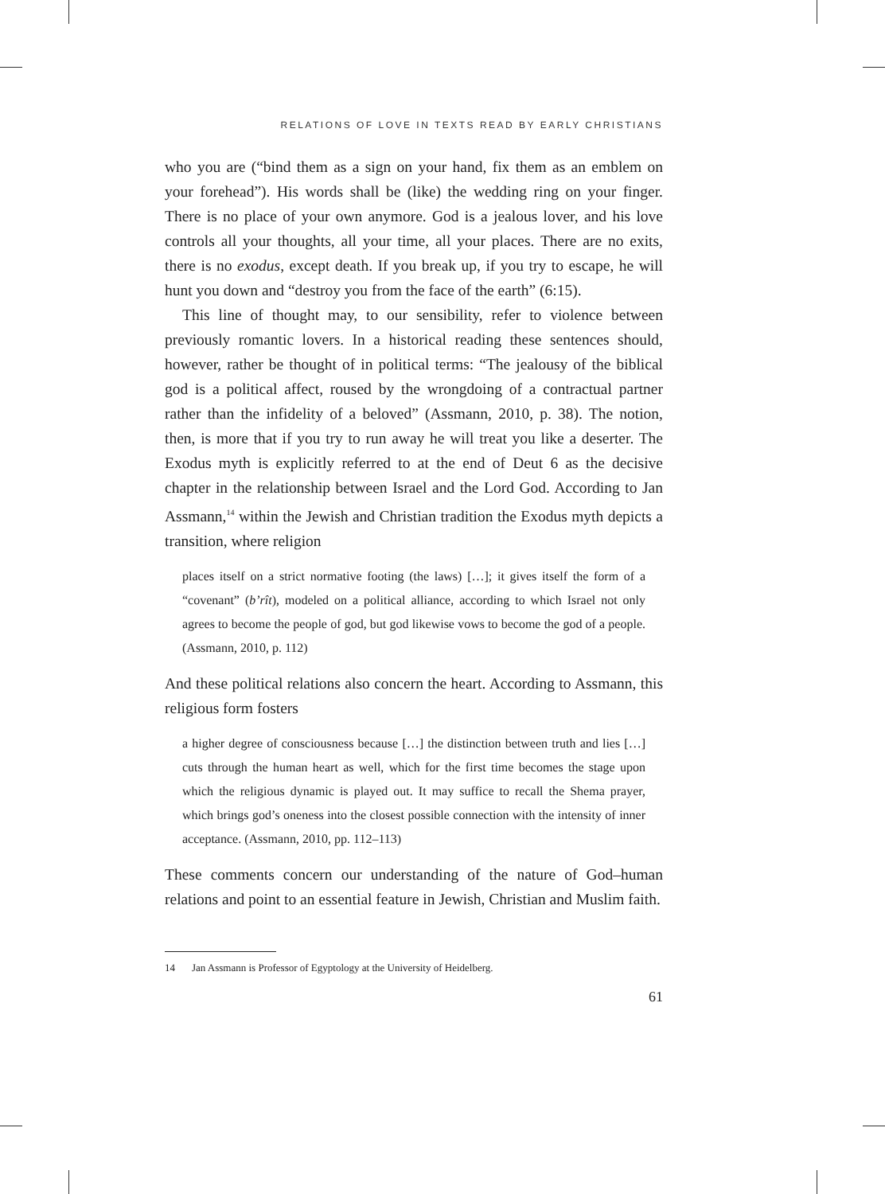RELATIONS OF LOVE IN TEXTS READ BY EARLY CHRISTIANS
who you are (“bind them as a sign on your hand, fix them as an emblem on your forehead”). His words shall be (like) the wedding ring on your finger. There is no place of your own anymore. God is a jealous lover, and his love controls all your thoughts, all your time, all your places. There are no exits, there is no exodus, except death. If you break up, if you try to escape, he will hunt you down and “destroy you from the face of the earth” (6:15).
This line of thought may, to our sensibility, refer to violence between previously romantic lovers. In a historical reading these sentences should, however, rather be thought of in political terms: “The jealousy of the biblical god is a political affect, roused by the wrongdoing of a contractual partner rather than the infidelity of a beloved” (Assmann, 2010, p. 38). The notion, then, is more that if you try to run away he will treat you like a deserter. The Exodus myth is explicitly referred to at the end of Deut 6 as the decisive chapter in the relationship between Israel and the Lord God. According to Jan Assmann,<sup>14</sup> within the Jewish and Christian tradition the Exodus myth depicts a transition, where religion
places itself on a strict normative footing (the laws) […]; it gives itself the form of a “covenant” (b’rît), modeled on a political alliance, according to which Israel not only agrees to become the people of god, but god likewise vows to become the god of a people. (Assmann, 2010, p. 112)
And these political relations also concern the heart. According to Assmann, this religious form fosters
a higher degree of consciousness because […] the distinction between truth and lies […] cuts through the human heart as well, which for the first time becomes the stage upon which the religious dynamic is played out. It may suffice to recall the Shema prayer, which brings god’s oneness into the closest possible connection with the intensity of inner acceptance. (Assmann, 2010, pp. 112–113)
These comments concern our understanding of the nature of God–human relations and point to an essential feature in Jewish, Christian and Muslim faith.
14 Jan Assmann is Professor of Egyptology at the University of Heidelberg.
61